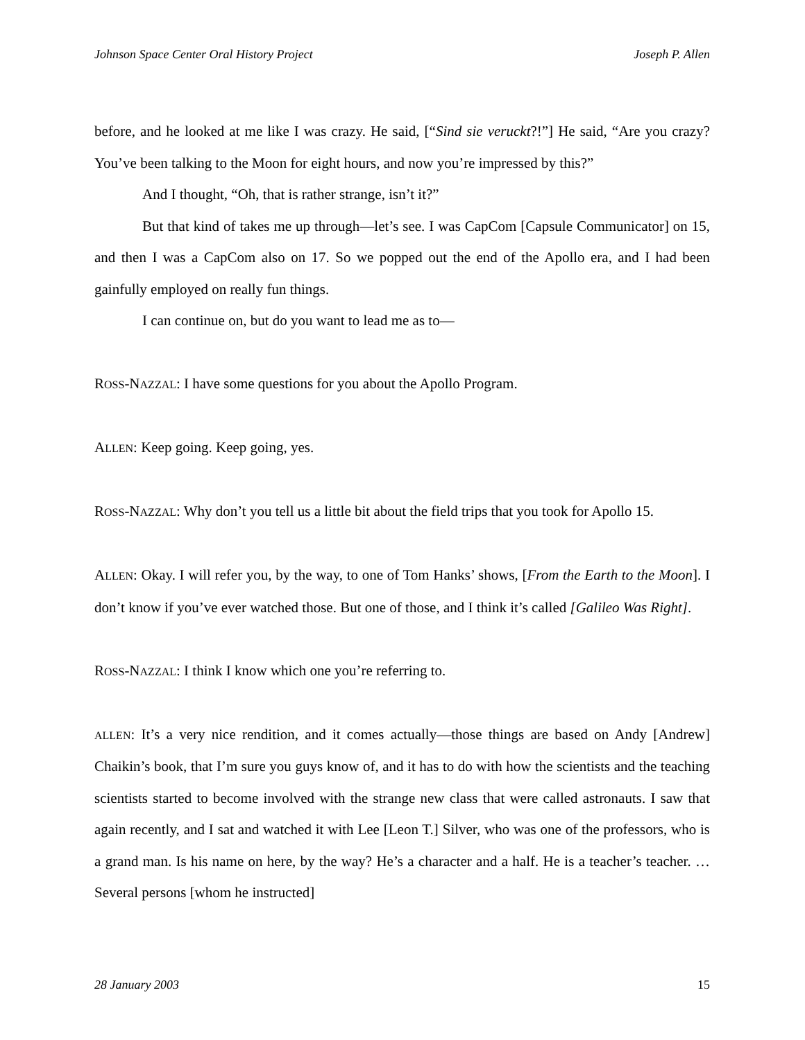Johnson Space Center Oral History Project Joseph P. Allen
before, and he looked at me like I was crazy. He said, [“Sind sie veruckt?!”] He said, “Are you crazy? You’ve been talking to the Moon for eight hours, and now you’re impressed by this?”
And I thought, “Oh, that is rather strange, isn’t it?”
But that kind of takes me up through—let’s see. I was CapCom [Capsule Communicator] on 15, and then I was a CapCom also on 17. So we popped out the end of the Apollo era, and I had been gainfully employed on really fun things.
I can continue on, but do you want to lead me as to—
ROSS-NAZZAL: I have some questions for you about the Apollo Program.
ALLEN: Keep going. Keep going, yes.
ROSS-NAZZAL: Why don’t you tell us a little bit about the field trips that you took for Apollo 15.
ALLEN: Okay. I will refer you, by the way, to one of Tom Hanks’ shows, [From the Earth to the Moon]. I don’t know if you’ve ever watched those. But one of those, and I think it’s called [Galileo Was Right].
ROSS-NAZZAL: I think I know which one you’re referring to.
ALLEN: It’s a very nice rendition, and it comes actually—those things are based on Andy [Andrew] Chaikin’s book, that I’m sure you guys know of, and it has to do with how the scientists and the teaching scientists started to become involved with the strange new class that were called astronauts. I saw that again recently, and I sat and watched it with Lee [Leon T.] Silver, who was one of the professors, who is a grand man. Is his name on here, by the way? He’s a character and a half. He is a teacher’s teacher. … Several persons [whom he instructed]
28 January 2003 15